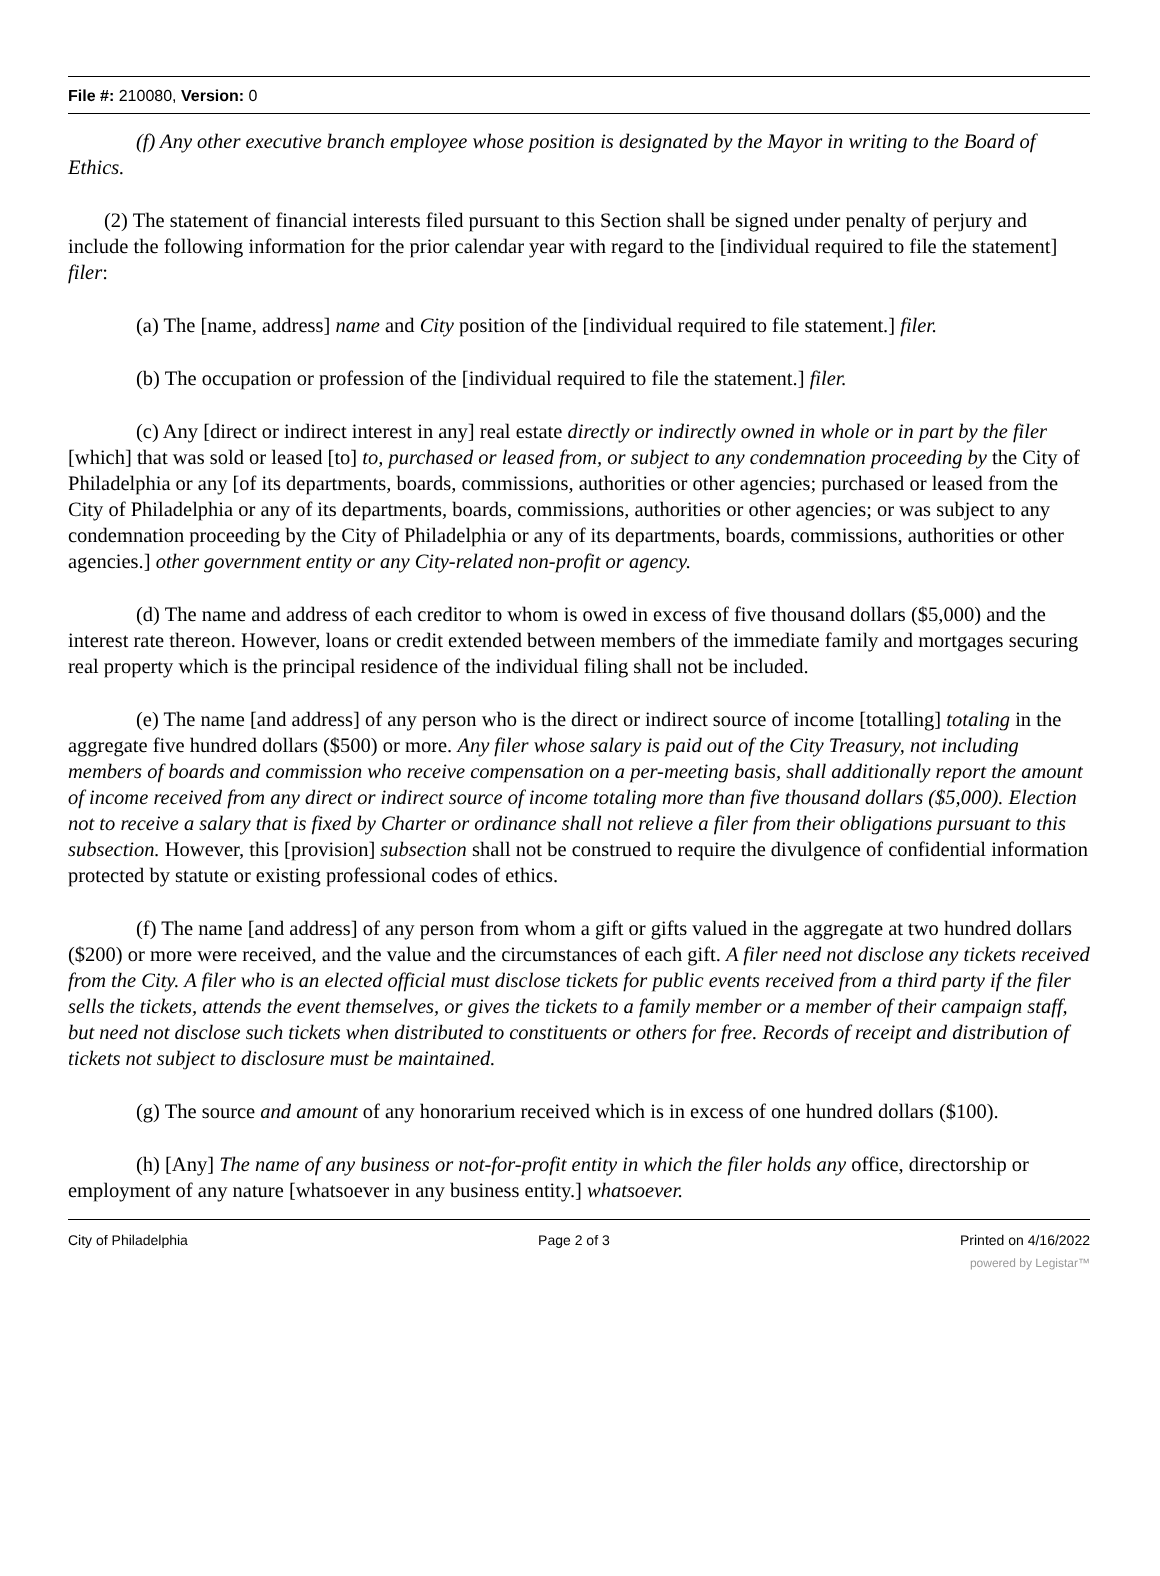File #: 210080, Version: 0
(f) Any other executive branch employee whose position is designated by the Mayor in writing to the Board of Ethics.
(2) The statement of financial interests filed pursuant to this Section shall be signed under penalty of perjury and include the following information for the prior calendar year with regard to the [individual required to file the statement] filer:
(a) The [name, address] name and City position of the [individual required to file statement.] filer.
(b) The occupation or profession of the [individual required to file the statement.] filer.
(c) Any [direct or indirect interest in any] real estate directly or indirectly owned in whole or in part by the filer [which] that was sold or leased [to] to, purchased or leased from, or subject to any condemnation proceeding by the City of Philadelphia or any [of its departments, boards, commissions, authorities or other agencies; purchased or leased from the City of Philadelphia or any of its departments, boards, commissions, authorities or other agencies; or was subject to any condemnation proceeding by the City of Philadelphia or any of its departments, boards, commissions, authorities or other agencies.] other government entity or any City-related non-profit or agency.
(d) The name and address of each creditor to whom is owed in excess of five thousand dollars ($5,000) and the interest rate thereon. However, loans or credit extended between members of the immediate family and mortgages securing real property which is the principal residence of the individual filing shall not be included.
(e) The name [and address] of any person who is the direct or indirect source of income [totalling] totaling in the aggregate five hundred dollars ($500) or more. Any filer whose salary is paid out of the City Treasury, not including members of boards and commission who receive compensation on a per-meeting basis, shall additionally report the amount of income received from any direct or indirect source of income totaling more than five thousand dollars ($5,000). Election not to receive a salary that is fixed by Charter or ordinance shall not relieve a filer from their obligations pursuant to this subsection. However, this [provision] subsection shall not be construed to require the divulgence of confidential information protected by statute or existing professional codes of ethics.
(f) The name [and address] of any person from whom a gift or gifts valued in the aggregate at two hundred dollars ($200) or more were received, and the value and the circumstances of each gift. A filer need not disclose any tickets received from the City. A filer who is an elected official must disclose tickets for public events received from a third party if the filer sells the tickets, attends the event themselves, or gives the tickets to a family member or a member of their campaign staff, but need not disclose such tickets when distributed to constituents or others for free. Records of receipt and distribution of tickets not subject to disclosure must be maintained.
(g) The source and amount of any honorarium received which is in excess of one hundred dollars ($100).
(h) [Any] The name of any business or not-for-profit entity in which the filer holds any office, directorship or employment of any nature [whatsoever in any business entity.] whatsoever.
City of Philadelphia Page 2 of 3 Printed on 4/16/2022
powered by Legistar™